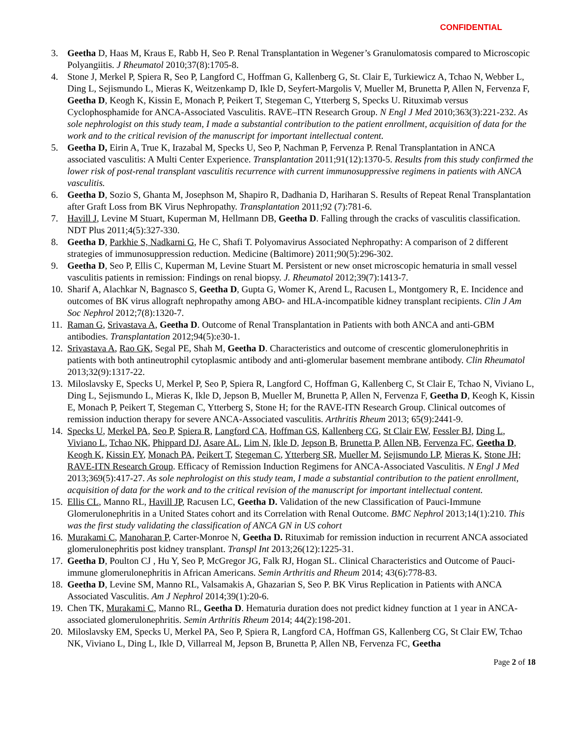CONFIDENTIAL
3. Geetha D, Haas M, Kraus E, Rabb H, Seo P. Renal Transplantation in Wegener’s Granulomatosis compared to Microscopic Polyangiitis. J Rheumatol 2010;37(8):1705-8.
4. Stone J, Merkel P, Spiera R, Seo P, Langford C, Hoffman G, Kallenberg G, St. Clair E, Turkiewicz A, Tchao N, Webber L, Ding L, Sejismundo L, Mieras K, Weitzenkamp D, Ikle D, Seyfert-Margolis V, Mueller M, Brunetta P, Allen N, Fervenza F, Geetha D, Keogh K, Kissin E, Monach P, Peikert T, Stegeman C, Ytterberg S, Specks U. Rituximab versus Cyclophosphamide for ANCA-Associated Vasculitis. RAVE–ITN Research Group. N Engl J Med 2010;363(3):221-232. As sole nephrologist on this study team, I made a substantial contribution to the patient enrollment, acquisition of data for the work and to the critical revision of the manuscript for important intellectual content.
5. Geetha D, Eirin A, True K, Irazabal M, Specks U, Seo P, Nachman P, Fervenza P. Renal Transplantation in ANCA associated vasculitis: A Multi Center Experience. Transplantation 2011;91(12):1370-5. Results from this study confirmed the lower risk of post-renal transplant vasculitis recurrence with current immunosuppressive regimens in patients with ANCA vasculitis.
6. Geetha D, Sozio S, Ghanta M, Josephson M, Shapiro R, Dadhania D, Hariharan S. Results of Repeat Renal Transplantation after Graft Loss from BK Virus Nephropathy. Transplantation 2011;92 (7):781-6.
7. Havill J, Levine M Stuart, Kuperman M, Hellmann DB, Geetha D. Falling through the cracks of vasculitis classification. NDT Plus 2011;4(5):327-330.
8. Geetha D, Parkhie S, Nadkarni G, He C, Shafi T. Polyomavirus Associated Nephropathy: A comparison of 2 different strategies of immunosuppression reduction. Medicine (Baltimore) 2011;90(5):296-302.
9. Geetha D, Seo P, Ellis C, Kuperman M, Levine Stuart M. Persistent or new onset microscopic hematuria in small vessel vasculitis patients in remission: Findings on renal biopsy. J. Rheumatol 2012;39(7):1413-7.
10. Sharif A, Alachkar N, Bagnasco S, Geetha D, Gupta G, Womer K, Arend L, Racusen L, Montgomery R, E. Incidence and outcomes of BK virus allograft nephropathy among ABO- and HLA-incompatible kidney transplant recipients. Clin J Am Soc Nephrol 2012;7(8):1320-7.
11. Raman G, Srivastava A, Geetha D. Outcome of Renal Transplantation in Patients with both ANCA and anti-GBM antibodies. Transplantation 2012;94(5):e30-1.
12. Srivastava A, Rao GK, Segal PE, Shah M, Geetha D. Characteristics and outcome of crescentic glomerulonephritis in patients with both antineutrophil cytoplasmic antibody and anti-glomerular basement membrane antibody. Clin Rheumatol 2013;32(9):1317-22.
13. Miloslavsky E, Specks U, Merkel P, Seo P, Spiera R, Langford C, Hoffman G, Kallenberg C, St Clair E, Tchao N, Viviano L, Ding L, Sejismundo L, Mieras K, Ikle D, Jepson B, Mueller M, Brunetta P, Allen N, Fervenza F, Geetha D, Keogh K, Kissin E, Monach P, Peikert T, Stegeman C, Ytterberg S, Stone H; for the RAVE-ITN Research Group. Clinical outcomes of remission induction therapy for severe ANCA-Associated vasculitis. Arthritis Rheum 2013; 65(9):2441-9.
14. Specks U, Merkel PA, Seo P, Spiera R, Langford CA, Hoffman GS, Kallenberg CG, St Clair EW, Fessler BJ, Ding L, Viviano L, Tchao NK, Phippard DJ, Asare AL, Lim N, Ikle D, Jepson B, Brunetta P, Allen NB, Fervenza FC, Geetha D, Keogh K, Kissin EY, Monach PA, Peikert T, Stegeman C, Ytterberg SR, Mueller M, Sejismundo LP, Mieras K, Stone JH; RAVE-ITN Research Group. Efficacy of Remission Induction Regimens for ANCA-Associated Vasculitis. N Engl J Med 2013;369(5):417-27. As sole nephrologist on this study team, I made a substantial contribution to the patient enrollment, acquisition of data for the work and to the critical revision of the manuscript for important intellectual content.
15. Ellis CL, Manno RL, Havill JP, Racusen LC, Geetha D. Validation of the new Classification of Pauci-Immune Glomerulonephritis in a United States cohort and its Correlation with Renal Outcome. BMC Nephrol 2013;14(1):210. This was the first study validating the classification of ANCA GN in US cohort
16. Murakami C, Manoharan P, Carter-Monroe N, Geetha D. Rituximab for remission induction in recurrent ANCA associated glomerulonephritis post kidney transplant. Transpl Int 2013;26(12):1225-31.
17. Geetha D, Poulton CJ , Hu Y, Seo P, McGregor JG, Falk RJ, Hogan SL. Clinical Characteristics and Outcome of Pauci-immune glomerulonephritis in African Americans. Semin Arthritis and Rheum 2014; 43(6):778-83.
18. Geetha D, Levine SM, Manno RL, Valsamakis A, Ghazarian S, Seo P. BK Virus Replication in Patients with ANCA Associated Vasculitis. Am J Nephrol 2014;39(1):20-6.
19. Chen TK, Murakami C, Manno RL, Geetha D. Hematuria duration does not predict kidney function at 1 year in ANCA-associated glomerulonephritis. Semin Arthritis Rheum 2014; 44(2):198-201.
20. Miloslavsky EM, Specks U, Merkel PA, Seo P, Spiera R, Langford CA, Hoffman GS, Kallenberg CG, St Clair EW, Tchao NK, Viviano L, Ding L, Ikle D, Villarreal M, Jepson B, Brunetta P, Allen NB, Fervenza FC, Geetha
Page 2 of 18